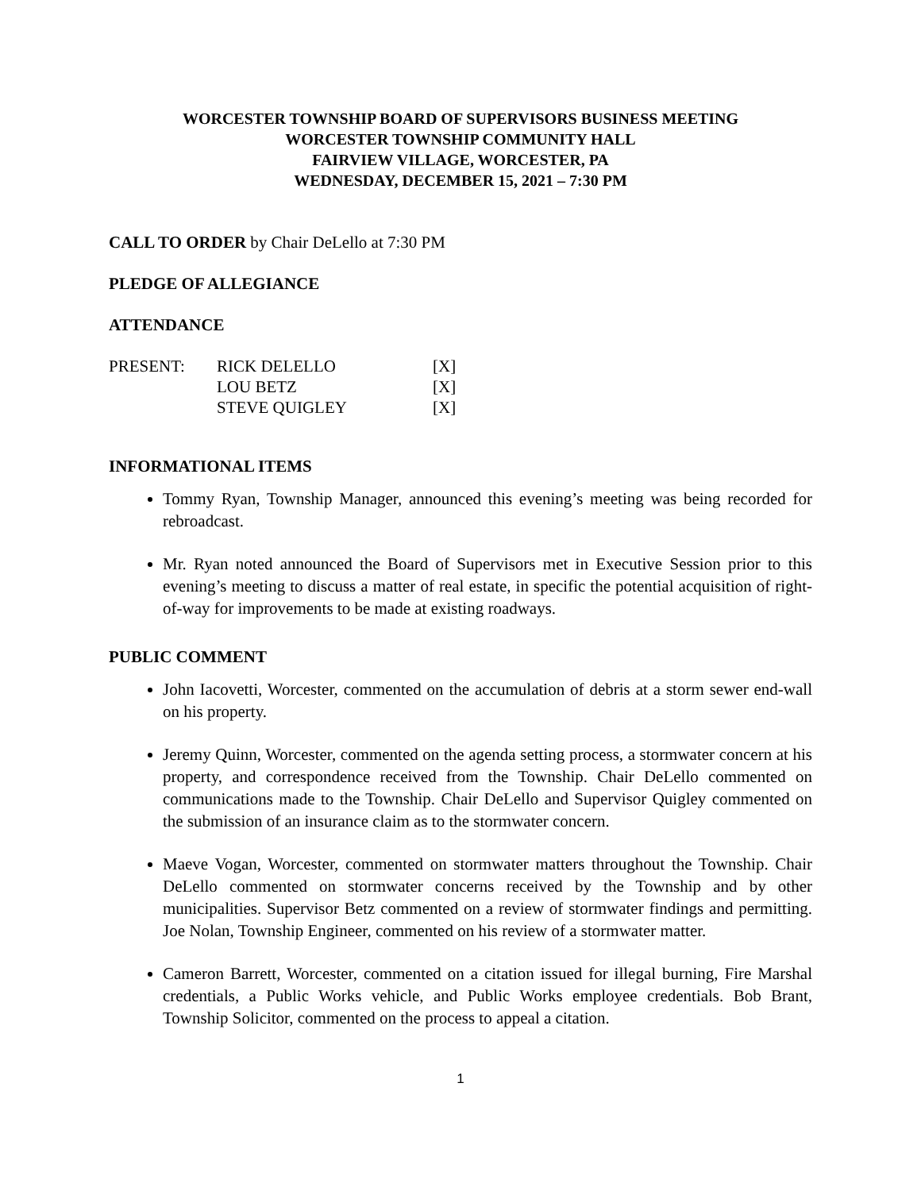WORCESTER TOWNSHIP BOARD OF SUPERVISORS BUSINESS MEETING
WORCESTER TOWNSHIP COMMUNITY HALL
FAIRVIEW VILLAGE, WORCESTER, PA
WEDNESDAY, DECEMBER 15, 2021 – 7:30 PM
CALL TO ORDER by Chair DeLello at 7:30 PM
PLEDGE OF ALLEGIANCE
ATTENDANCE
| PRESENT: | RICK DELELLO | [X] |
| | LOU BETZ | [X] |
| | STEVE QUIGLEY | [X] |
INFORMATIONAL ITEMS
Tommy Ryan, Township Manager, announced this evening’s meeting was being recorded for rebroadcast.
Mr. Ryan noted announced the Board of Supervisors met in Executive Session prior to this evening’s meeting to discuss a matter of real estate, in specific the potential acquisition of right-of-way for improvements to be made at existing roadways.
PUBLIC COMMENT
John Iacovetti, Worcester, commented on the accumulation of debris at a storm sewer end-wall on his property.
Jeremy Quinn, Worcester, commented on the agenda setting process, a stormwater concern at his property, and correspondence received from the Township. Chair DeLello commented on communications made to the Township. Chair DeLello and Supervisor Quigley commented on the submission of an insurance claim as to the stormwater concern.
Maeve Vogan, Worcester, commented on stormwater matters throughout the Township. Chair DeLello commented on stormwater concerns received by the Township and by other municipalities. Supervisor Betz commented on a review of stormwater findings and permitting. Joe Nolan, Township Engineer, commented on his review of a stormwater matter.
Cameron Barrett, Worcester, commented on a citation issued for illegal burning, Fire Marshal credentials, a Public Works vehicle, and Public Works employee credentials. Bob Brant, Township Solicitor, commented on the process to appeal a citation.
1